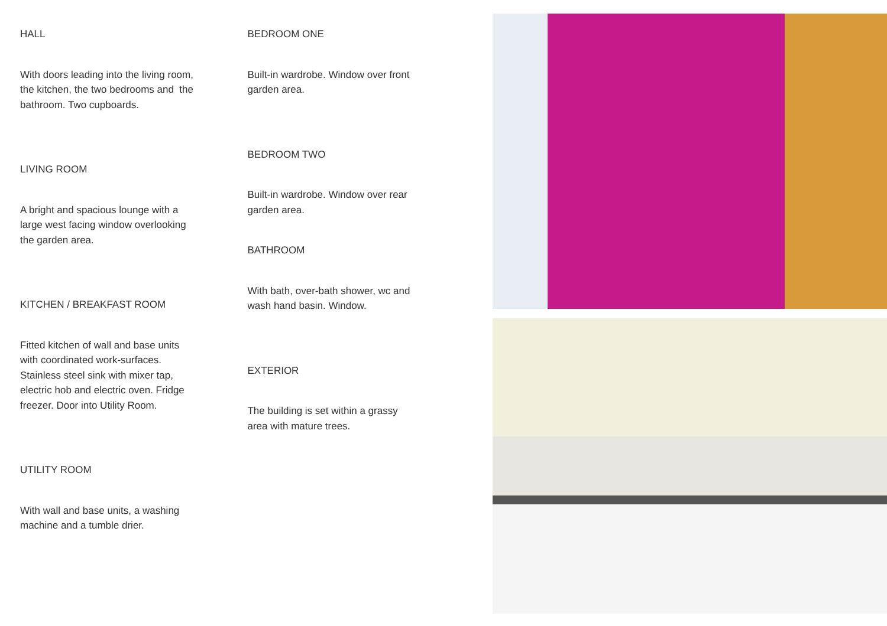HALL
With doors leading into the living room, the kitchen, the two bedrooms and the bathroom. Two cupboards.
LIVING ROOM
A bright and spacious lounge with a large west facing window overlooking the garden area.
KITCHEN / BREAKFAST ROOM
Fitted kitchen of wall and base units with coordinated work-surfaces. Stainless steel sink with mixer tap, electric hob and electric oven. Fridge freezer. Door into Utility Room.
UTILITY ROOM
With wall and base units, a washing machine and a tumble drier.
BEDROOM ONE
Built-in wardrobe. Window over front garden area.
BEDROOM TWO
Built-in wardrobe. Window over rear garden area.
BATHROOM
With bath, over-bath shower, wc and wash hand basin. Window.
EXTERIOR
The building is set within a grassy area with mature trees.